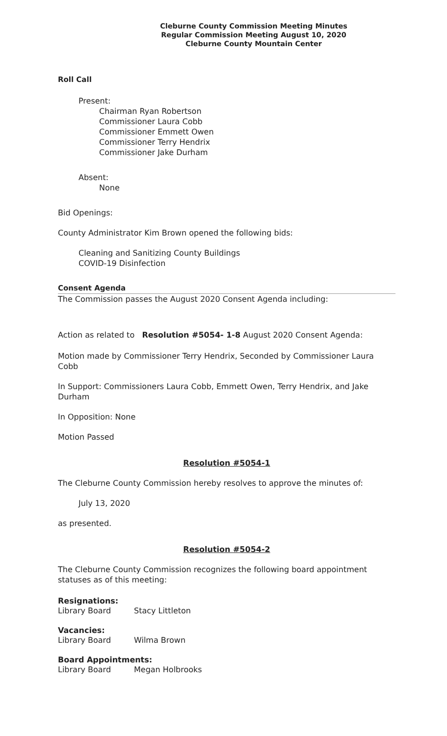Cleburne County Commission Meeting Minutes
Regular Commission Meeting August 10, 2020
Cleburne County Mountain Center
Roll Call
Present:
Chairman Ryan Robertson
Commissioner Laura Cobb
Commissioner Emmett Owen
Commissioner Terry Hendrix
Commissioner Jake Durham
Absent:
None
Bid Openings:
County Administrator Kim Brown opened the following bids:
Cleaning and Sanitizing County Buildings
COVID-19 Disinfection
Consent Agenda
The Commission passes the August 2020 Consent Agenda including:
Action as related to Resolution #5054- 1-8 August 2020 Consent Agenda:
Motion made by Commissioner Terry Hendrix, Seconded by Commissioner Laura Cobb
In Support: Commissioners Laura Cobb, Emmett Owen, Terry Hendrix, and Jake Durham
In Opposition: None
Motion Passed
Resolution #5054-1
The Cleburne County Commission hereby resolves to approve the minutes of:
July 13, 2020
as presented.
Resolution #5054-2
The Cleburne County Commission recognizes the following board appointment statuses as of this meeting:
Resignations:
Library Board Stacy Littleton
Vacancies:
Library Board Wilma Brown
Board Appointments:
Library Board Megan Holbrooks